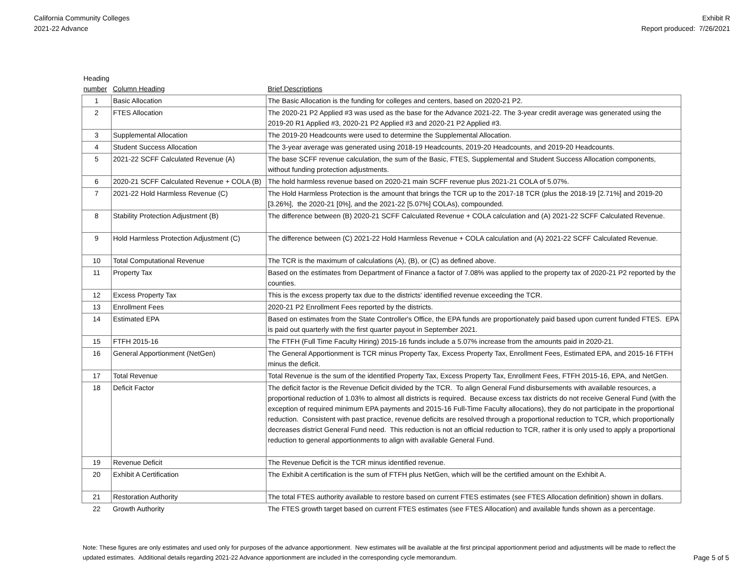California Community Colleges
2021-22 Advance
Exhibit R
Report produced: 7/26/2021
| Heading number | Column Heading | Brief Descriptions |
| --- | --- | --- |
| 1 | Basic Allocation | The Basic Allocation is the funding for colleges and centers, based on 2020-21 P2. |
| 2 | FTES Allocation | The 2020-21 P2 Applied #3 was used as the base for the Advance 2021-22. The 3-year credit average was generated using the 2019-20 R1 Applied #3, 2020-21 P2 Applied #3 and 2020-21 P2 Applied #3. |
| 3 | Supplemental Allocation | The 2019-20 Headcounts were used to determine the Supplemental Allocation. |
| 4 | Student Success Allocation | The 3-year average was generated using 2018-19 Headcounts, 2019-20 Headcounts, and 2019-20 Headcounts. |
| 5 | 2021-22 SCFF Calculated Revenue (A) | The base SCFF revenue calculation, the sum of the Basic, FTES, Supplemental and Student Success Allocation components, without funding protection adjustments. |
| 6 | 2020-21 SCFF Calculated Revenue + COLA (B) | The hold harmless revenue based on 2020-21 main SCFF revenue plus 2021-21 COLA of 5.07%. |
| 7 | 2021-22 Hold Harmless Revenue (C) | The Hold Harmless Protection is the amount that brings the TCR up to the 2017-18 TCR (plus the 2018-19 [2.71%] and 2019-20 [3.26%], the 2020-21 [0%], and the 2021-22 [5.07%] COLAs), compounded. |
| 8 | Stability Protection Adjustment (B) | The difference between (B) 2020-21 SCFF Calculated Revenue + COLA calculation and (A) 2021-22 SCFF Calculated Revenue. |
| 9 | Hold Harmless Protection Adjustment (C) | The difference between (C) 2021-22 Hold Harmless Revenue + COLA calculation and (A) 2021-22 SCFF Calculated Revenue. |
| 10 | Total Computational Revenue | The TCR is the maximum of calculations (A), (B), or (C) as defined above. |
| 11 | Property Tax | Based on the estimates from Department of Finance a factor of 7.08% was applied to the property tax of 2020-21 P2 reported by the counties. |
| 12 | Excess Property Tax | This is the excess property tax due to the districts' identified revenue exceeding the TCR. |
| 13 | Enrollment Fees | 2020-21 P2 Enrollment Fees reported by the districts. |
| 14 | Estimated EPA | Based on estimates from the State Controller's Office, the EPA funds are proportionately paid based upon current funded FTES. EPA is paid out quarterly with the first quarter payout in September 2021. |
| 15 | FTFH 2015-16 | The FTFH (Full Time Faculty Hiring) 2015-16 funds include a 5.07% increase from the amounts paid in 2020-21. |
| 16 | General Apportionment (NetGen) | The General Apportionment is TCR minus Property Tax, Excess Property Tax, Enrollment Fees, Estimated EPA, and 2015-16 FTFH minus the deficit. |
| 17 | Total Revenue | Total Revenue is the sum of the identified Property Tax, Excess Property Tax, Enrollment Fees, FTFH 2015-16, EPA, and NetGen. |
| 18 | Deficit Factor | The deficit factor is the Revenue Deficit divided by the TCR. To align General Fund disbursements with available resources, a proportional reduction of 1.03% to almost all districts is required. Because excess tax districts do not receive General Fund (with the exception of required minimum EPA payments and 2015-16 Full-Time Faculty allocations), they do not participate in the proportional reduction. Consistent with past practice, revenue deficits are resolved through a proportional reduction to TCR, which proportionally decreases district General Fund need. This reduction is not an official reduction to TCR, rather it is only used to apply a proportional reduction to general apportionments to align with available General Fund. |
| 19 | Revenue Deficit | The Revenue Deficit is the TCR minus identified revenue. |
| 20 | Exhibit A Certification | The Exhibit A certification is the sum of FTFH plus NetGen, which will be the certified amount on the Exhibit A. |
| 21 | Restoration Authority | The total FTES authority available to restore based on current FTES estimates (see FTES Allocation definition) shown in dollars. |
| 22 | Growth Authority | The FTES growth target based on current FTES estimates (see FTES Allocation) and available funds shown as a percentage. |
Note: These figures are only estimates and used only for purposes of the advance apportionment. New estimates will be available at the first principal apportionment period and adjustments will be made to reflect the updated estimates. Additional details regarding 2021-22 Advance apportionment are included in the corresponding cycle memorandum.
Page 5 of 5